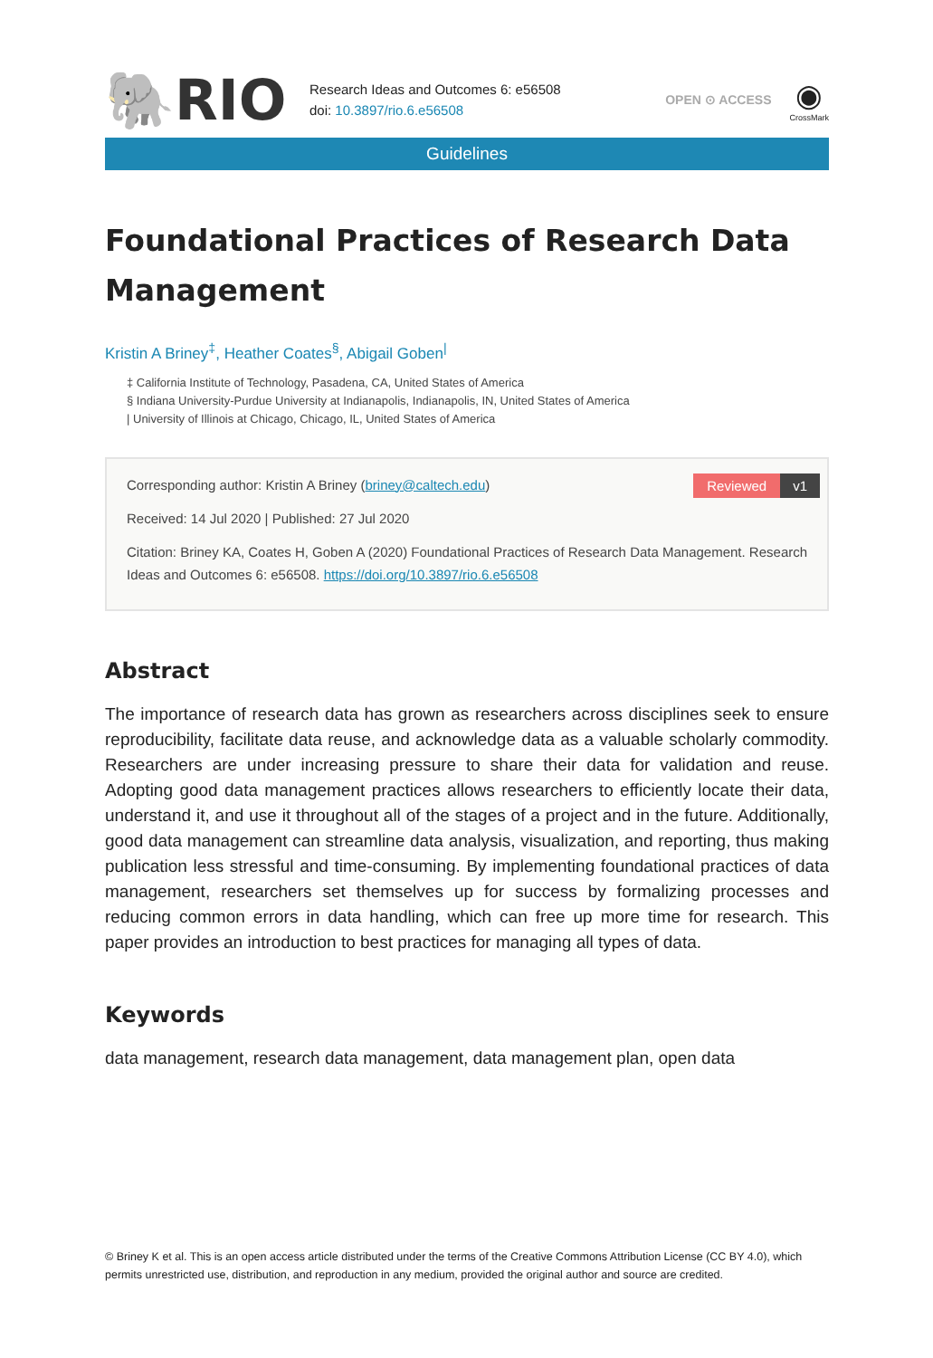🐘RIO
Research Ideas and Outcomes 6: e56508
doi: 10.3897/rio.6.e56508
OPEN ⊙ ACCESS
◉
CrossMark
Guidelines
Foundational Practices of Research Data Management
Kristin A Briney<sup>‡</sup>, Heather Coates<sup>§</sup>, Abigail Goben<sup>|</sup>
‡ California Institute of Technology, Pasadena, CA, United States of America
§ Indiana University-Purdue University at Indianapolis, Indianapolis, IN, United States of America
| University of Illinois at Chicago, Chicago, IL, United States of America
Reviewed v1
Corresponding author: Kristin A Briney (briney@caltech.edu)
Received: 14 Jul 2020 | Published: 27 Jul 2020
Citation: Briney KA, Coates H, Goben A (2020) Foundational Practices of Research Data Management. Research Ideas and Outcomes 6: e56508. https://doi.org/10.3897/rio.6.e56508
Abstract
The importance of research data has grown as researchers across disciplines seek to ensure reproducibility, facilitate data reuse, and acknowledge data as a valuable scholarly commodity. Researchers are under increasing pressure to share their data for validation and reuse. Adopting good data management practices allows researchers to efficiently locate their data, understand it, and use it throughout all of the stages of a project and in the future. Additionally, good data management can streamline data analysis, visualization, and reporting, thus making publication less stressful and time-consuming. By implementing foundational practices of data management, researchers set themselves up for success by formalizing processes and reducing common errors in data handling, which can free up more time for research. This paper provides an introduction to best practices for managing all types of data.
Keywords
data management, research data management, data management plan, open data
© Briney K et al. This is an open access article distributed under the terms of the Creative Commons Attribution License (CC BY 4.0), which permits unrestricted use, distribution, and reproduction in any medium, provided the original author and source are credited.